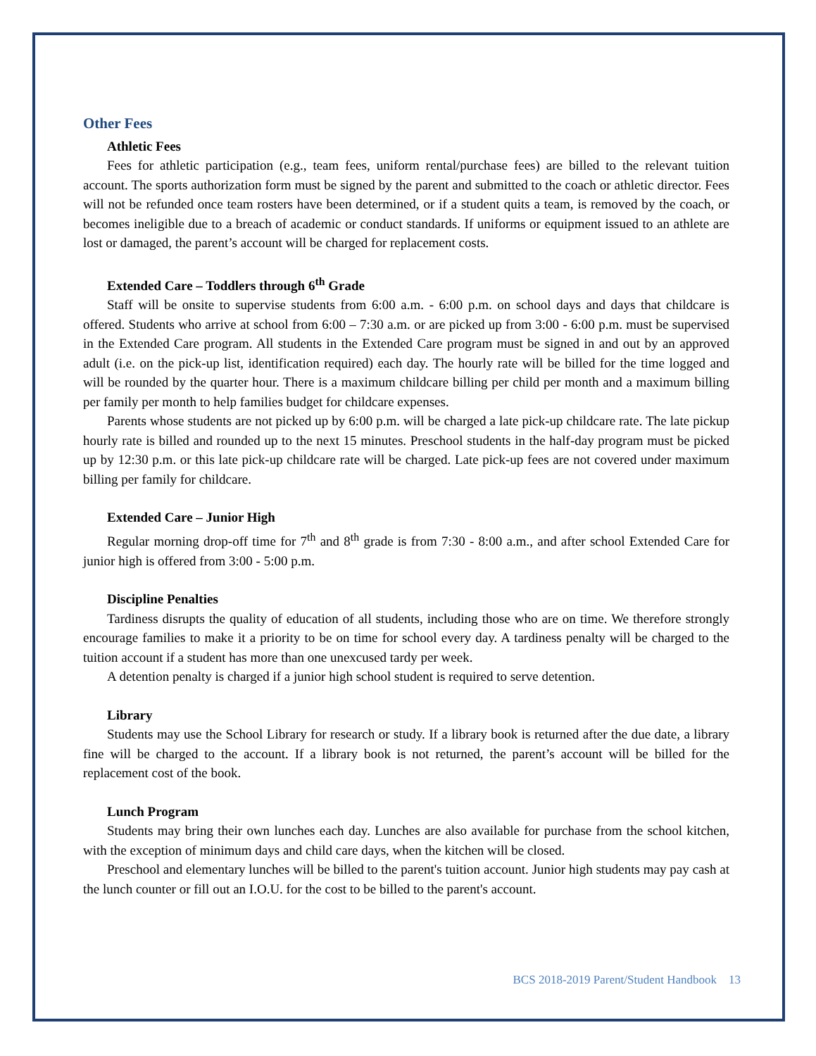Other Fees
Athletic Fees
Fees for athletic participation (e.g., team fees, uniform rental/purchase fees) are billed to the relevant tuition account. The sports authorization form must be signed by the parent and submitted to the coach or athletic director. Fees will not be refunded once team rosters have been determined, or if a student quits a team, is removed by the coach, or becomes ineligible due to a breach of academic or conduct standards. If uniforms or equipment issued to an athlete are lost or damaged, the parent’s account will be charged for replacement costs.
Extended Care – Toddlers through 6<sup>th</sup> Grade
Staff will be onsite to supervise students from 6:00 a.m. - 6:00 p.m. on school days and days that childcare is offered. Students who arrive at school from 6:00 – 7:30 a.m. or are picked up from 3:00 - 6:00 p.m. must be supervised in the Extended Care program. All students in the Extended Care program must be signed in and out by an approved adult (i.e. on the pick-up list, identification required) each day. The hourly rate will be billed for the time logged and will be rounded by the quarter hour. There is a maximum childcare billing per child per month and a maximum billing per family per month to help families budget for childcare expenses.
Parents whose students are not picked up by 6:00 p.m. will be charged a late pick-up childcare rate. The late pickup hourly rate is billed and rounded up to the next 15 minutes. Preschool students in the half-day program must be picked up by 12:30 p.m. or this late pick-up childcare rate will be charged. Late pick-up fees are not covered under maximum billing per family for childcare.
Extended Care – Junior High
Regular morning drop-off time for 7<sup>th</sup> and 8<sup>th</sup> grade is from 7:30 - 8:00 a.m., and after school Extended Care for junior high is offered from 3:00 - 5:00 p.m.
Discipline Penalties
Tardiness disrupts the quality of education of all students, including those who are on time. We therefore strongly encourage families to make it a priority to be on time for school every day. A tardiness penalty will be charged to the tuition account if a student has more than one unexcused tardy per week.
A detention penalty is charged if a junior high school student is required to serve detention.
Library
Students may use the School Library for research or study. If a library book is returned after the due date, a library fine will be charged to the account. If a library book is not returned, the parent’s account will be billed for the replacement cost of the book.
Lunch Program
Students may bring their own lunches each day. Lunches are also available for purchase from the school kitchen, with the exception of minimum days and child care days, when the kitchen will be closed.
Preschool and elementary lunches will be billed to the parent's tuition account. Junior high students may pay cash at the lunch counter or fill out an I.O.U. for the cost to be billed to the parent's account.
BCS 2018-2019 Parent/Student Handbook 13